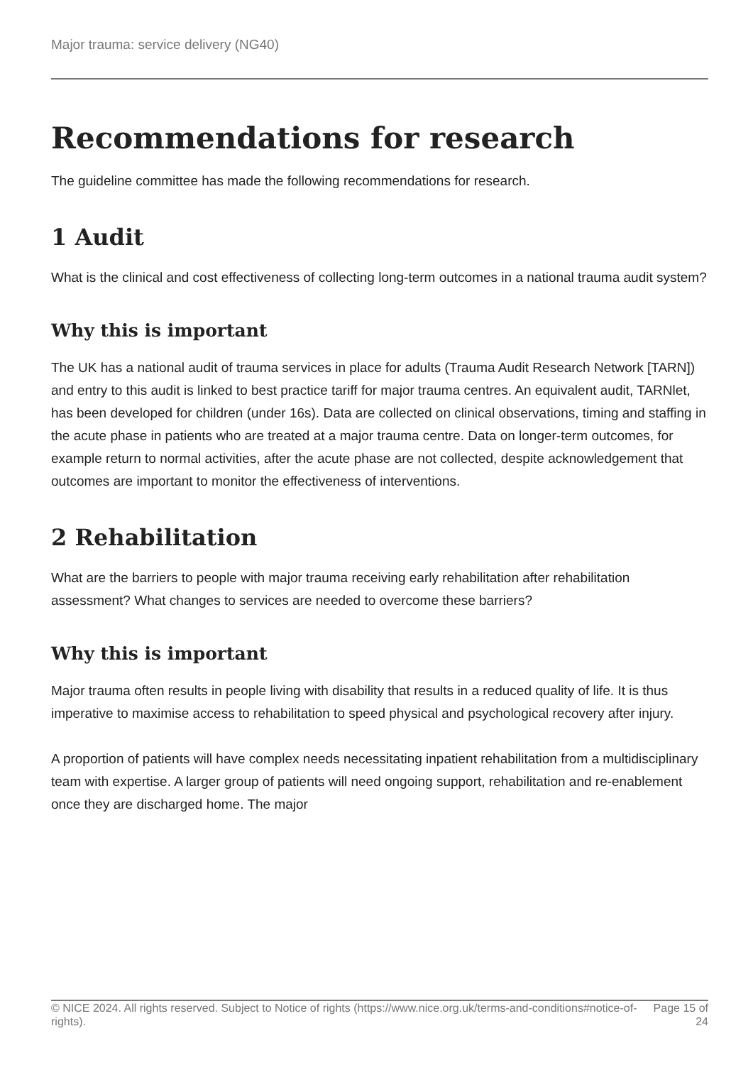Major trauma: service delivery (NG40)
Recommendations for research
The guideline committee has made the following recommendations for research.
1 Audit
What is the clinical and cost effectiveness of collecting long-term outcomes in a national trauma audit system?
Why this is important
The UK has a national audit of trauma services in place for adults (Trauma Audit Research Network [TARN]) and entry to this audit is linked to best practice tariff for major trauma centres. An equivalent audit, TARNlet, has been developed for children (under 16s). Data are collected on clinical observations, timing and staffing in the acute phase in patients who are treated at a major trauma centre. Data on longer-term outcomes, for example return to normal activities, after the acute phase are not collected, despite acknowledgement that outcomes are important to monitor the effectiveness of interventions.
2 Rehabilitation
What are the barriers to people with major trauma receiving early rehabilitation after rehabilitation assessment? What changes to services are needed to overcome these barriers?
Why this is important
Major trauma often results in people living with disability that results in a reduced quality of life. It is thus imperative to maximise access to rehabilitation to speed physical and psychological recovery after injury.
A proportion of patients will have complex needs necessitating inpatient rehabilitation from a multidisciplinary team with expertise. A larger group of patients will need ongoing support, rehabilitation and re-enablement once they are discharged home. The major
© NICE 2024. All rights reserved. Subject to Notice of rights (https://www.nice.org.uk/terms-and-conditions#notice-of-rights). Page 15 of 24